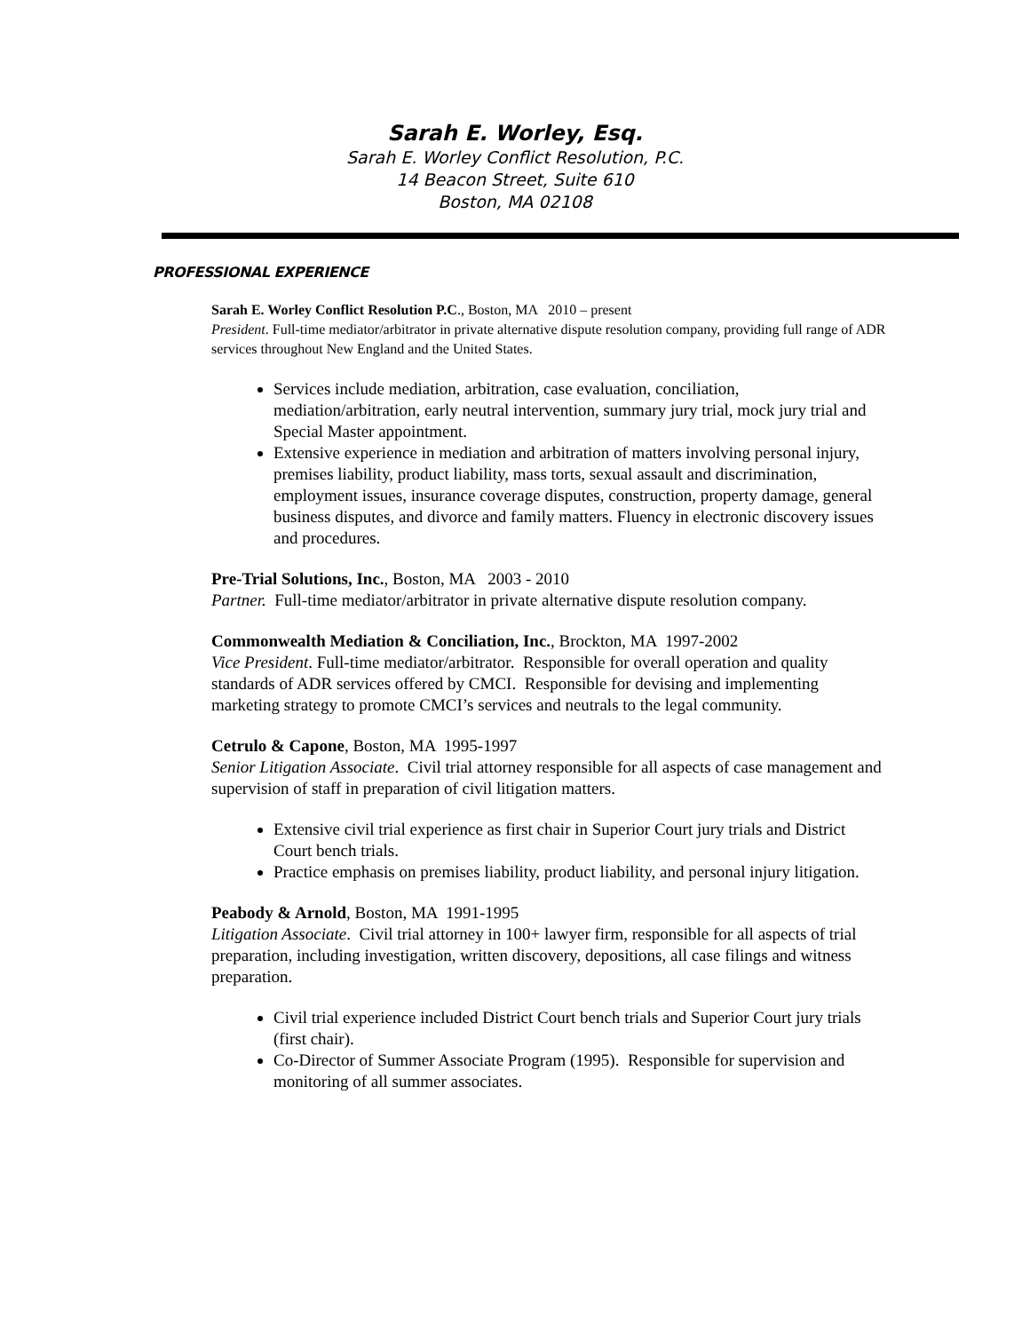Sarah E. Worley, Esq.
Sarah E. Worley Conflict Resolution, P.C.
14 Beacon Street, Suite 610
Boston, MA 02108
PROFESSIONAL EXPERIENCE
Sarah E. Worley Conflict Resolution P.C., Boston, MA 2010 – present
President. Full-time mediator/arbitrator in private alternative dispute resolution company, providing full range of ADR services throughout New England and the United States.
Services include mediation, arbitration, case evaluation, conciliation, mediation/arbitration, early neutral intervention, summary jury trial, mock jury trial and Special Master appointment.
Extensive experience in mediation and arbitration of matters involving personal injury, premises liability, product liability, mass torts, sexual assault and discrimination, employment issues, insurance coverage disputes, construction, property damage, general business disputes, and divorce and family matters. Fluency in electronic discovery issues and procedures.
Pre-Trial Solutions, Inc., Boston, MA 2003 - 2010
Partner. Full-time mediator/arbitrator in private alternative dispute resolution company.
Commonwealth Mediation & Conciliation, Inc., Brockton, MA 1997-2002
Vice President. Full-time mediator/arbitrator. Responsible for overall operation and quality standards of ADR services offered by CMCI. Responsible for devising and implementing marketing strategy to promote CMCI’s services and neutrals to the legal community.
Cetrulo & Capone, Boston, MA 1995-1997
Senior Litigation Associate. Civil trial attorney responsible for all aspects of case management and supervision of staff in preparation of civil litigation matters.
Extensive civil trial experience as first chair in Superior Court jury trials and District Court bench trials.
Practice emphasis on premises liability, product liability, and personal injury litigation.
Peabody & Arnold, Boston, MA 1991-1995
Litigation Associate. Civil trial attorney in 100+ lawyer firm, responsible for all aspects of trial preparation, including investigation, written discovery, depositions, all case filings and witness preparation.
Civil trial experience included District Court bench trials and Superior Court jury trials (first chair).
Co-Director of Summer Associate Program (1995). Responsible for supervision and monitoring of all summer associates.